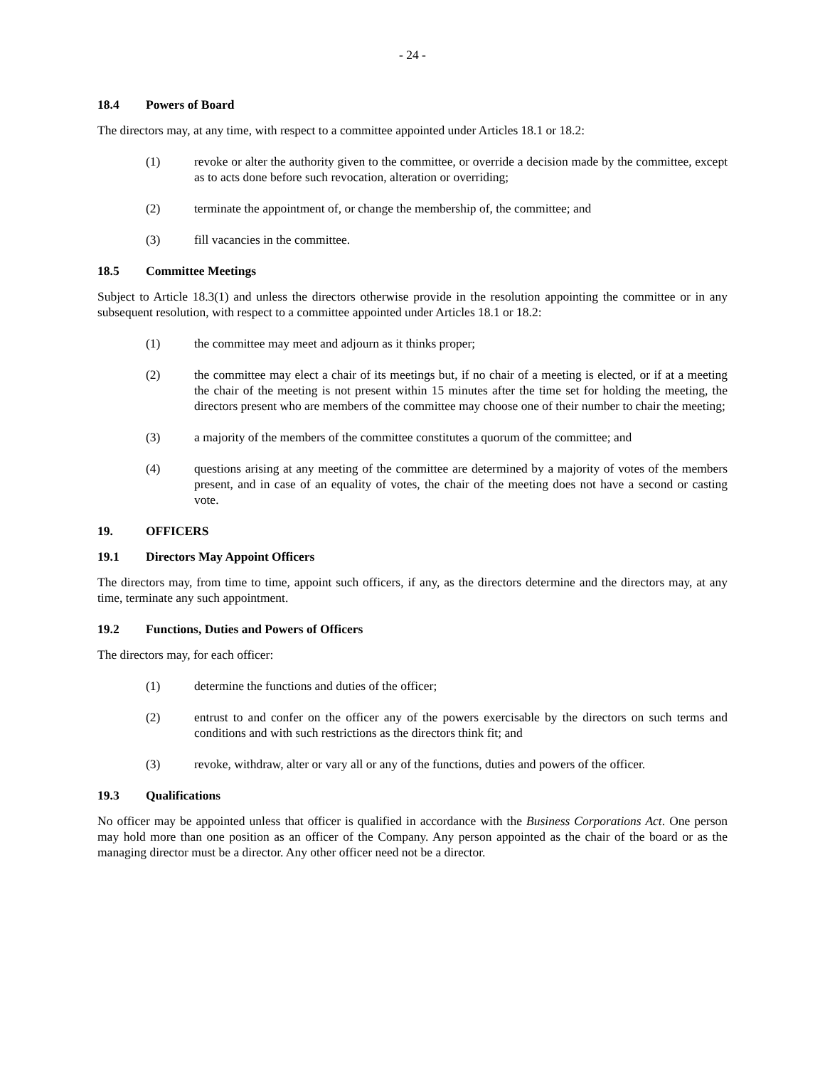- 24 -
18.4 Powers of Board
The directors may, at any time, with respect to a committee appointed under Articles 18.1 or 18.2:
(1) revoke or alter the authority given to the committee, or override a decision made by the committee, except as to acts done before such revocation, alteration or overriding;
(2) terminate the appointment of, or change the membership of, the committee; and
(3) fill vacancies in the committee.
18.5 Committee Meetings
Subject to Article 18.3(1) and unless the directors otherwise provide in the resolution appointing the committee or in any subsequent resolution, with respect to a committee appointed under Articles 18.1 or 18.2:
(1) the committee may meet and adjourn as it thinks proper;
(2) the committee may elect a chair of its meetings but, if no chair of a meeting is elected, or if at a meeting the chair of the meeting is not present within 15 minutes after the time set for holding the meeting, the directors present who are members of the committee may choose one of their number to chair the meeting;
(3) a majority of the members of the committee constitutes a quorum of the committee; and
(4) questions arising at any meeting of the committee are determined by a majority of votes of the members present, and in case of an equality of votes, the chair of the meeting does not have a second or casting vote.
19. OFFICERS
19.1 Directors May Appoint Officers
The directors may, from time to time, appoint such officers, if any, as the directors determine and the directors may, at any time, terminate any such appointment.
19.2 Functions, Duties and Powers of Officers
The directors may, for each officer:
(1) determine the functions and duties of the officer;
(2) entrust to and confer on the officer any of the powers exercisable by the directors on such terms and conditions and with such restrictions as the directors think fit; and
(3) revoke, withdraw, alter or vary all or any of the functions, duties and powers of the officer.
19.3 Qualifications
No officer may be appointed unless that officer is qualified in accordance with the Business Corporations Act. One person may hold more than one position as an officer of the Company. Any person appointed as the chair of the board or as the managing director must be a director. Any other officer need not be a director.